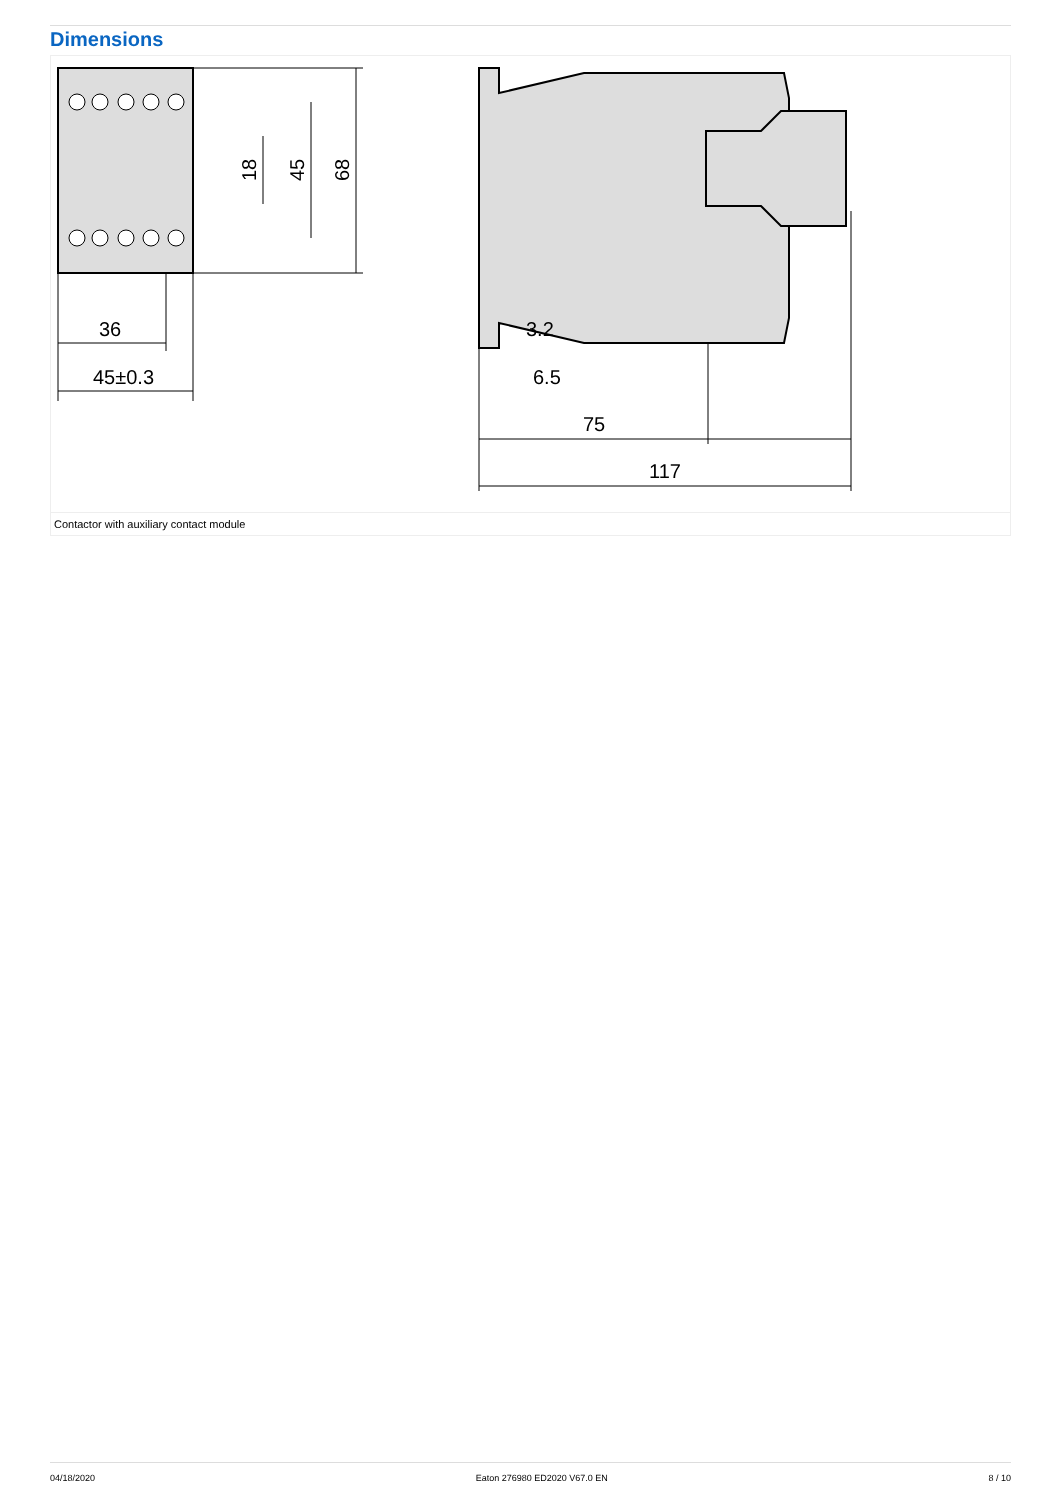Dimensions
36
45±0.3
3.2
6.5
75
117
18
45
68
Contactor with auxiliary contact module
04/18/2020 Eaton 276980 ED2020 V67.0 EN 8 / 10